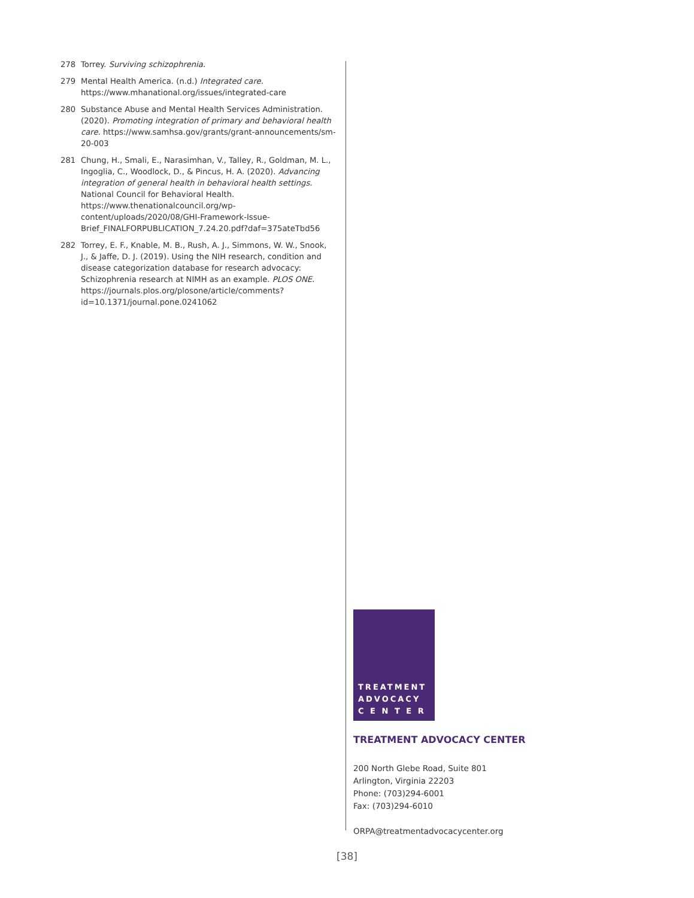278 Torrey. Surviving schizophrenia.
279 Mental Health America. (n.d.) Integrated care. https://www.mhanational.org/issues/integrated-care
280 Substance Abuse and Mental Health Services Administration. (2020). Promoting integration of primary and behavioral health care. https://www.samhsa.gov/grants/grant-announcements/sm-20-003
281 Chung, H., Smali, E., Narasimhan, V., Talley, R., Goldman, M. L., Ingoglia, C., Woodlock, D., & Pincus, H. A. (2020). Advancing integration of general health in behavioral health settings. National Council for Behavioral Health. https://www.thenationalcouncil.org/wp-content/uploads/2020/08/GHI-Framework-Issue-Brief_FINALFORPUBLICATION_7.24.20.pdf?daf=375ateTbd56
282 Torrey, E. F., Knable, M. B., Rush, A. J., Simmons, W. W., Snook, J., & Jaffe, D. J. (2019). Using the NIH research, condition and disease categorization database for research advocacy: Schizophrenia research at NIMH as an example. PLOS ONE. https://journals.plos.org/plosone/article/comments?id=10.1371/journal.pone.0241062
TREATMENT
ADVOCACY
C E N T E R
TREATMENT ADVOCACY CENTER
200 North Glebe Road, Suite 801
Arlington, Virginia 22203
Phone: (703)294-6001
Fax: (703)294-6010
ORPA@treatmentadvocacycenter.org
[38]